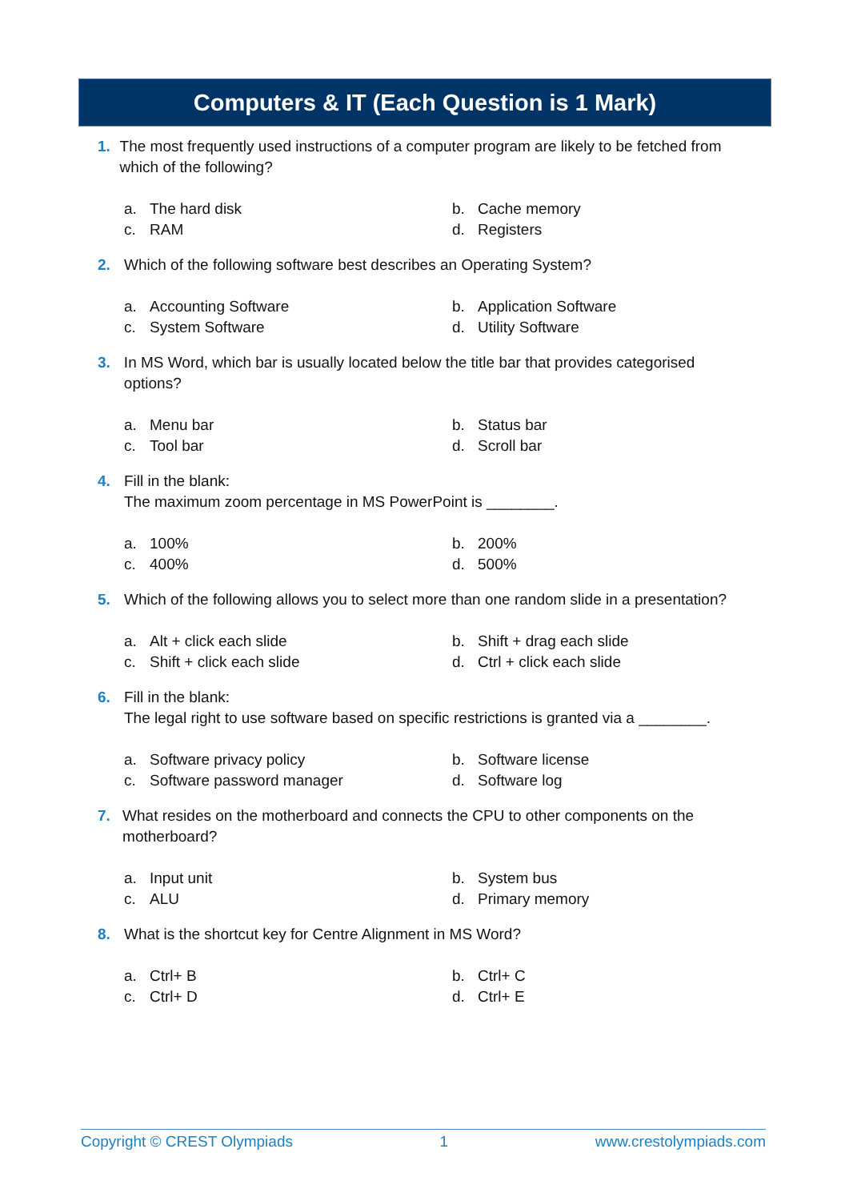Computers & IT (Each Question is 1 Mark)
1. The most frequently used instructions of a computer program are likely to be fetched from which of the following?
a. The hard disk b. Cache memory c. RAM d. Registers
2. Which of the following software best describes an Operating System?
a. Accounting Software b. Application Software c. System Software d. Utility Software
3. In MS Word, which bar is usually located below the title bar that provides categorised options?
a. Menu bar b. Status bar c. Tool bar d. Scroll bar
4. Fill in the blank:
The maximum zoom percentage in MS PowerPoint is ________.
a. 100% b. 200% c. 400% d. 500%
5. Which of the following allows you to select more than one random slide in a presentation?
a. Alt + click each slide b. Shift + drag each slide c. Shift + click each slide d. Ctrl + click each slide
6. Fill in the blank:
The legal right to use software based on specific restrictions is granted via a ________.
a. Software privacy policy b. Software license c. Software password manager d. Software log
7. What resides on the motherboard and connects the CPU to other components on the motherboard?
a. Input unit b. System bus c. ALU d. Primary memory
8. What is the shortcut key for Centre Alignment in MS Word?
a. Ctrl+ B b. Ctrl+ C c. Ctrl+ D d. Ctrl+ E
Copyright © CREST Olympiads 1 www.crestolympiads.com